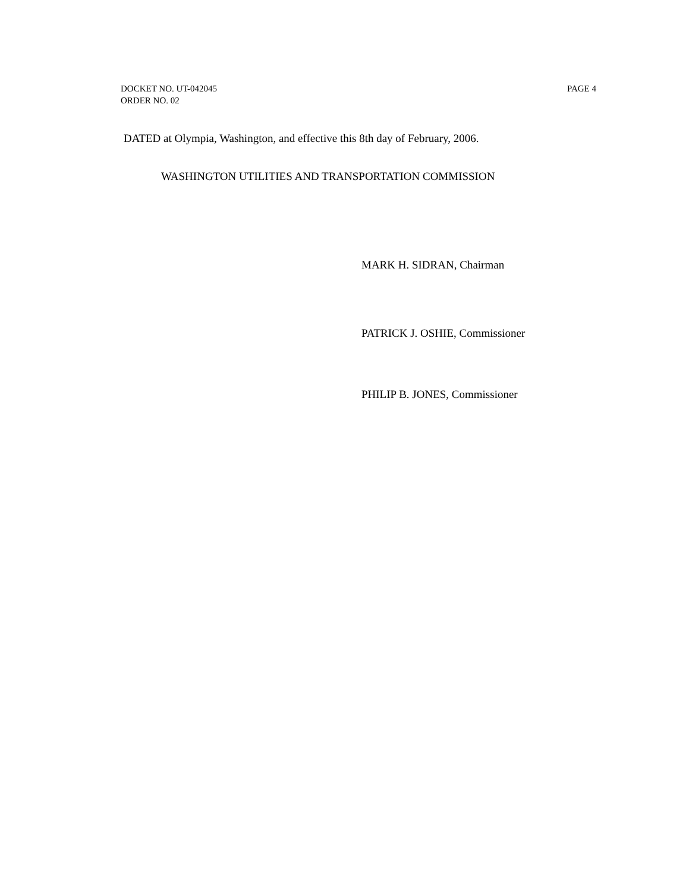PAGE 4 DOCKET NO. UT-042045
ORDER NO. 02
DATED at Olympia, Washington, and effective this 8th day of February, 2006.
WASHINGTON UTILITIES AND TRANSPORTATION COMMISSION
MARK H. SIDRAN, Chairman
PATRICK J. OSHIE, Commissioner
PHILIP B. JONES, Commissioner